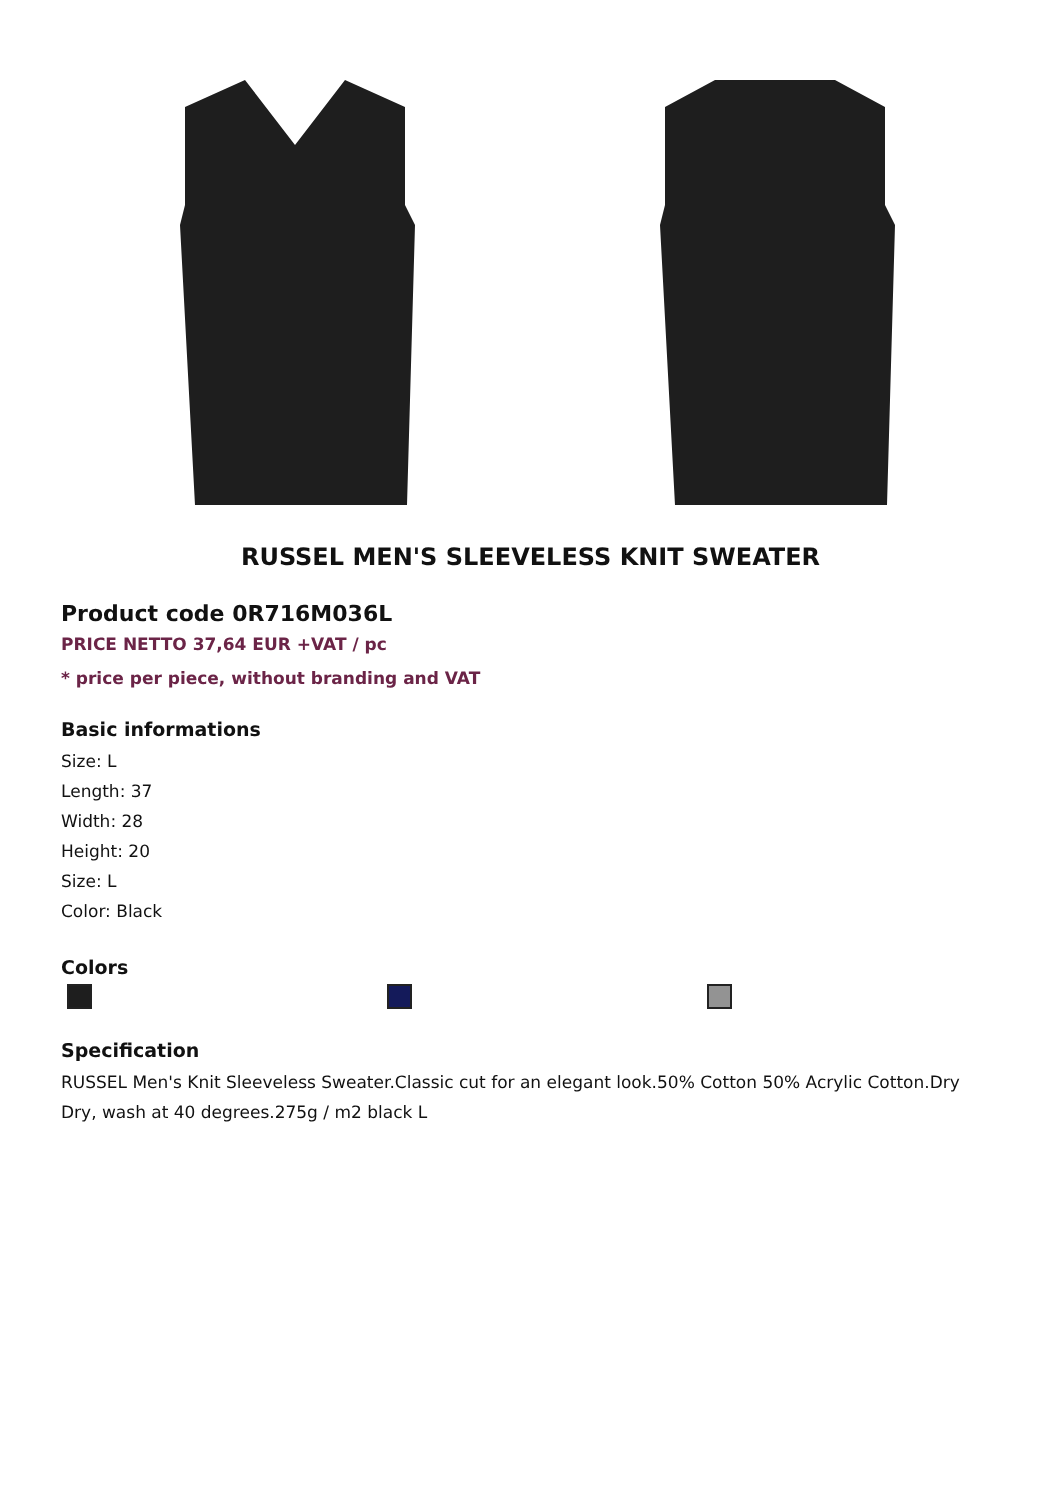RUSSEL MEN'S SLEEVELESS KNIT SWEATER
Product code 0R716M036L
PRICE NETTO 37,64 EUR +VAT / pc
* price per piece, without branding and VAT
Basic informations
Size: L
Length: 37
Width: 28
Height: 20
Size: L
Color: Black
Colors
Specification
RUSSEL Men's Knit Sleeveless Sweater.Classic cut for an elegant look.50% Cotton 50% Acrylic Cotton.Dry Dry, wash at 40 degrees.275g / m2 black L